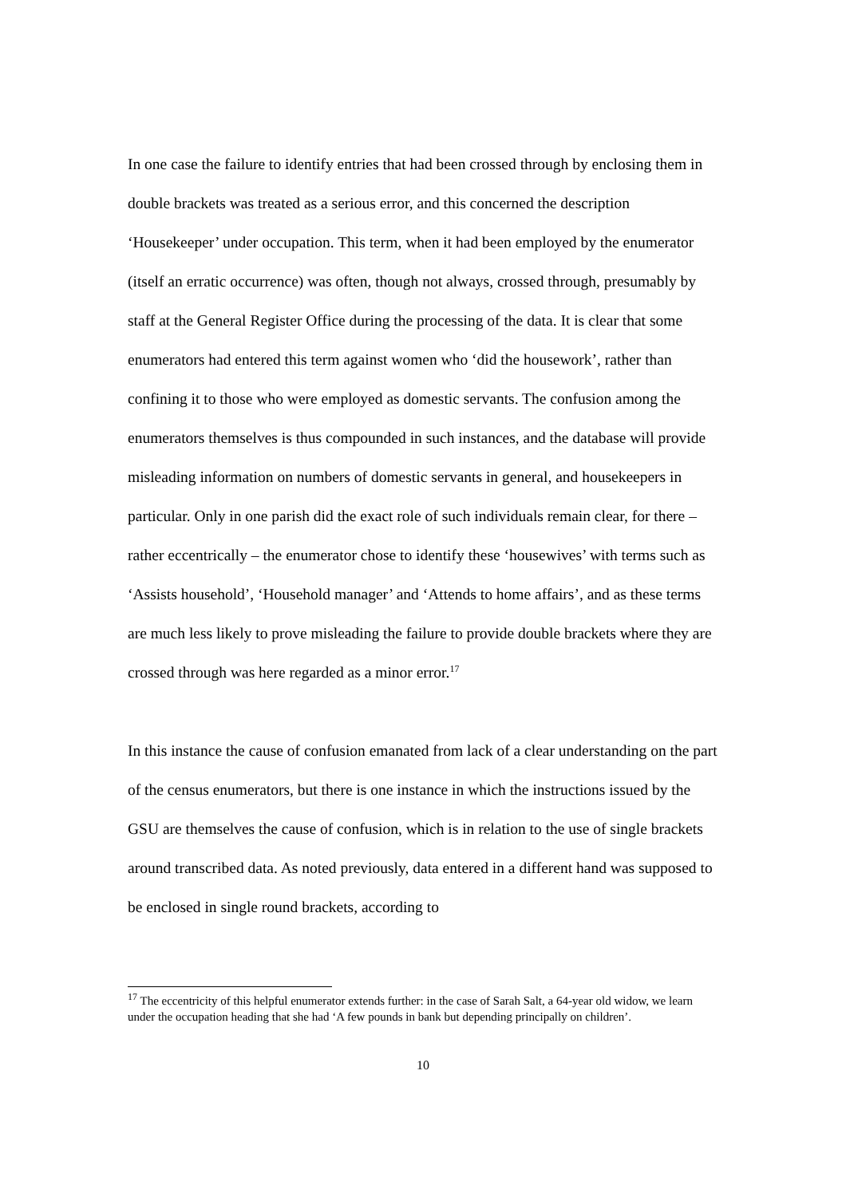In one case the failure to identify entries that had been crossed through by enclosing them in double brackets was treated as a serious error, and this concerned the description ‘Housekeeper’ under occupation. This term, when it had been employed by the enumerator (itself an erratic occurrence) was often, though not always, crossed through, presumably by staff at the General Register Office during the processing of the data. It is clear that some enumerators had entered this term against women who ‘did the housework’, rather than confining it to those who were employed as domestic servants. The confusion among the enumerators themselves is thus compounded in such instances, and the database will provide misleading information on numbers of domestic servants in general, and housekeepers in particular. Only in one parish did the exact role of such individuals remain clear, for there – rather eccentrically – the enumerator chose to identify these ‘housewives’ with terms such as ‘Assists household’, ‘Household manager’ and ‘Attends to home affairs’, and as these terms are much less likely to prove misleading the failure to provide double brackets where they are crossed through was here regarded as a minor error.<sup>17</sup>
In this instance the cause of confusion emanated from lack of a clear understanding on the part of the census enumerators, but there is one instance in which the instructions issued by the GSU are themselves the cause of confusion, which is in relation to the use of single brackets around transcribed data. As noted previously, data entered in a different hand was supposed to be enclosed in single round brackets, according to
<sup>17</sup> The eccentricity of this helpful enumerator extends further: in the case of Sarah Salt, a 64-year old widow, we learn under the occupation heading that she had ‘A few pounds in bank but depending principally on children’.
10